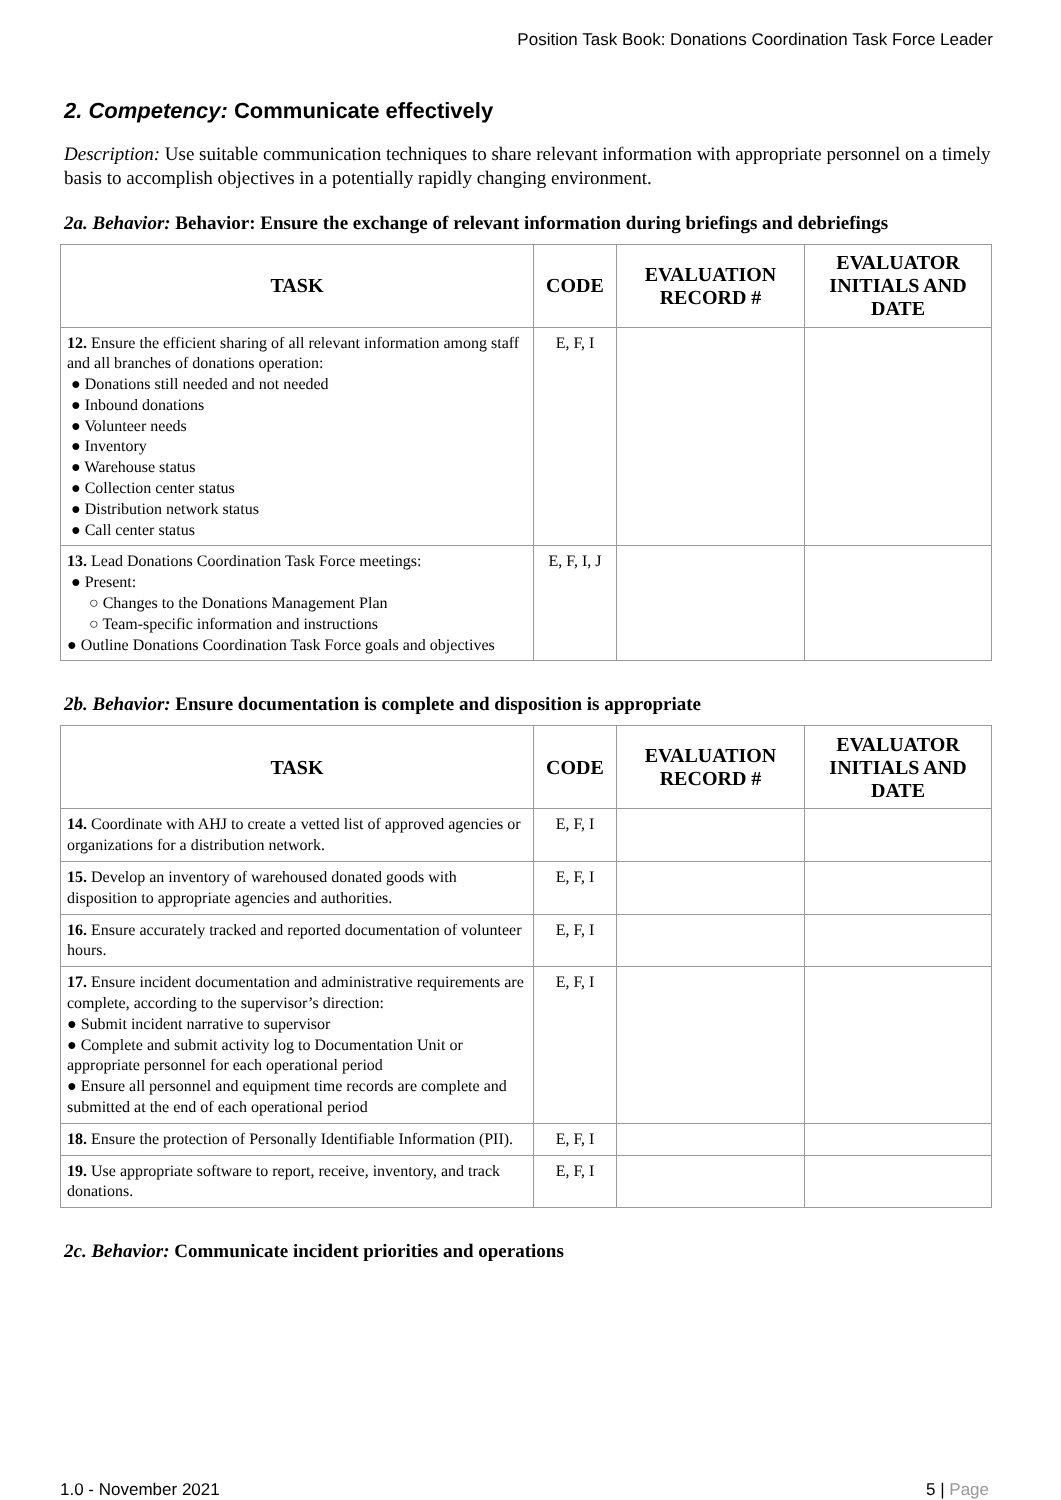Position Task Book: Donations Coordination Task Force Leader
2. Competency: Communicate effectively
Description: Use suitable communication techniques to share relevant information with appropriate personnel on a timely basis to accomplish objectives in a potentially rapidly changing environment.
2a. Behavior: Behavior: Ensure the exchange of relevant information during briefings and debriefings
| TASK | CODE | EVALUATION RECORD # | EVALUATOR INITIALS AND DATE |
| --- | --- | --- | --- |
| 12. Ensure the efficient sharing of all relevant information among staff and all branches of donations operation: ● Donations still needed and not needed ● Inbound donations ● Volunteer needs ● Inventory ● Warehouse status ● Collection center status ● Distribution network status ● Call center status | E, F, I | | |
| 13. Lead Donations Coordination Task Force meetings: ● Present: ○ Changes to the Donations Management Plan ○ Team-specific information and instructions ● Outline Donations Coordination Task Force goals and objectives | E, F, I, J | | |
2b. Behavior: Ensure documentation is complete and disposition is appropriate
| TASK | CODE | EVALUATION RECORD # | EVALUATOR INITIALS AND DATE |
| --- | --- | --- | --- |
| 14. Coordinate with AHJ to create a vetted list of approved agencies or organizations for a distribution network. | E, F, I | | |
| 15. Develop an inventory of warehoused donated goods with disposition to appropriate agencies and authorities. | E, F, I | | |
| 16. Ensure accurately tracked and reported documentation of volunteer hours. | E, F, I | | |
| 17. Ensure incident documentation and administrative requirements are complete, according to the supervisor’s direction: ● Submit incident narrative to supervisor ● Complete and submit activity log to Documentation Unit or appropriate personnel for each operational period ● Ensure all personnel and equipment time records are complete and submitted at the end of each operational period | E, F, I | | |
| 18. Ensure the protection of Personally Identifiable Information (PII). | E, F, I | | |
| 19. Use appropriate software to report, receive, inventory, and track donations. | E, F, I | | |
2c. Behavior: Communicate incident priorities and operations
1.0 - November 2021 5 | Page